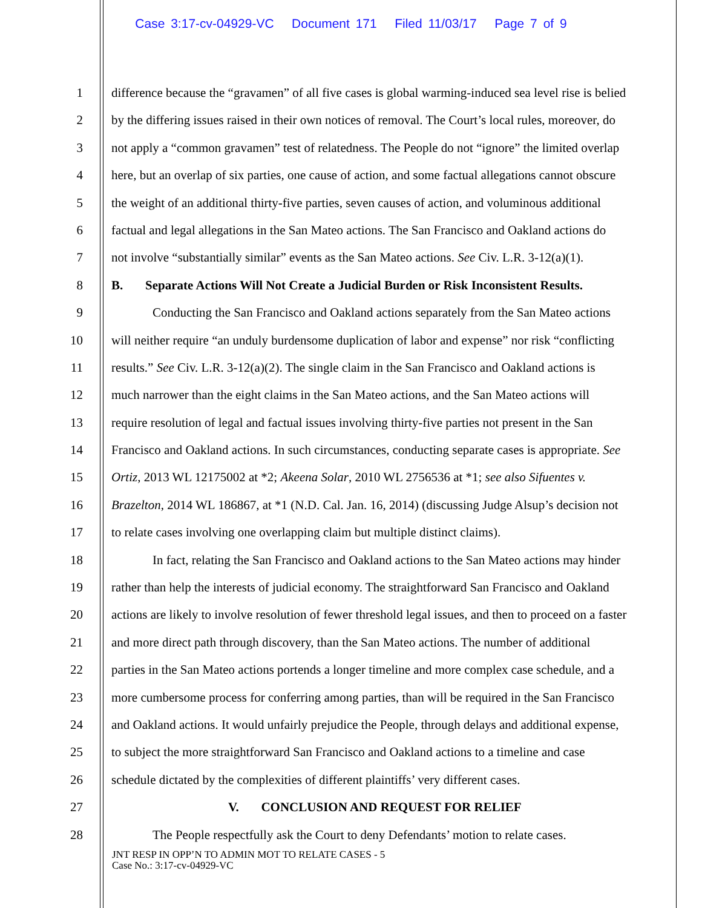Case 3:17-cv-04929-VC Document 171 Filed 11/03/17 Page 7 of 9
1 difference because the “gravamen” of all five cases is global warming-induced sea level rise is belied
2 by the differing issues raised in their own notices of removal. The Court’s local rules, moreover, do
3 not apply a “common gravamen” test of relatedness. The People do not “ignore” the limited overlap
4 here, but an overlap of six parties, one cause of action, and some factual allegations cannot obscure
5 the weight of an additional thirty-five parties, seven causes of action, and voluminous additional
6 factual and legal allegations in the San Mateo actions. The San Francisco and Oakland actions do
7 not involve “substantially similar” events as the San Mateo actions. See Civ. L.R. 3-12(a)(1).
8 B. Separate Actions Will Not Create a Judicial Burden or Risk Inconsistent Results.
9 Conducting the San Francisco and Oakland actions separately from the San Mateo actions
10 will neither require “an unduly burdensome duplication of labor and expense” nor risk “conflicting
11 results.” See Civ. L.R. 3-12(a)(2). The single claim in the San Francisco and Oakland actions is
12 much narrower than the eight claims in the San Mateo actions, and the San Mateo actions will
13 require resolution of legal and factual issues involving thirty-five parties not present in the San
14 Francisco and Oakland actions. In such circumstances, conducting separate cases is appropriate. See
15 Ortiz, 2013 WL 12175002 at *2; Akeena Solar, 2010 WL 2756536 at *1; see also Sifuentes v.
16 Brazelton, 2014 WL 186867, at *1 (N.D. Cal. Jan. 16, 2014) (discussing Judge Alsup’s decision not
17 to relate cases involving one overlapping claim but multiple distinct claims).
18 In fact, relating the San Francisco and Oakland actions to the San Mateo actions may hinder
19 rather than help the interests of judicial economy. The straightforward San Francisco and Oakland
20 actions are likely to involve resolution of fewer threshold legal issues, and then to proceed on a faster
21 and more direct path through discovery, than the San Mateo actions. The number of additional
22 parties in the San Mateo actions portends a longer timeline and more complex case schedule, and a
23 more cumbersome process for conferring among parties, than will be required in the San Francisco
24 and Oakland actions. It would unfairly prejudice the People, through delays and additional expense,
25 to subject the more straightforward San Francisco and Oakland actions to a timeline and case
26 schedule dictated by the complexities of different plaintiffs’ very different cases.
27 V. CONCLUSION AND REQUEST FOR RELIEF
28 The People respectfully ask the Court to deny Defendants’ motion to relate cases.
JNT RESP IN OPP’N TO ADMIN MOT TO RELATE CASES - 5
Case No.: 3:17-cv-04929-VC